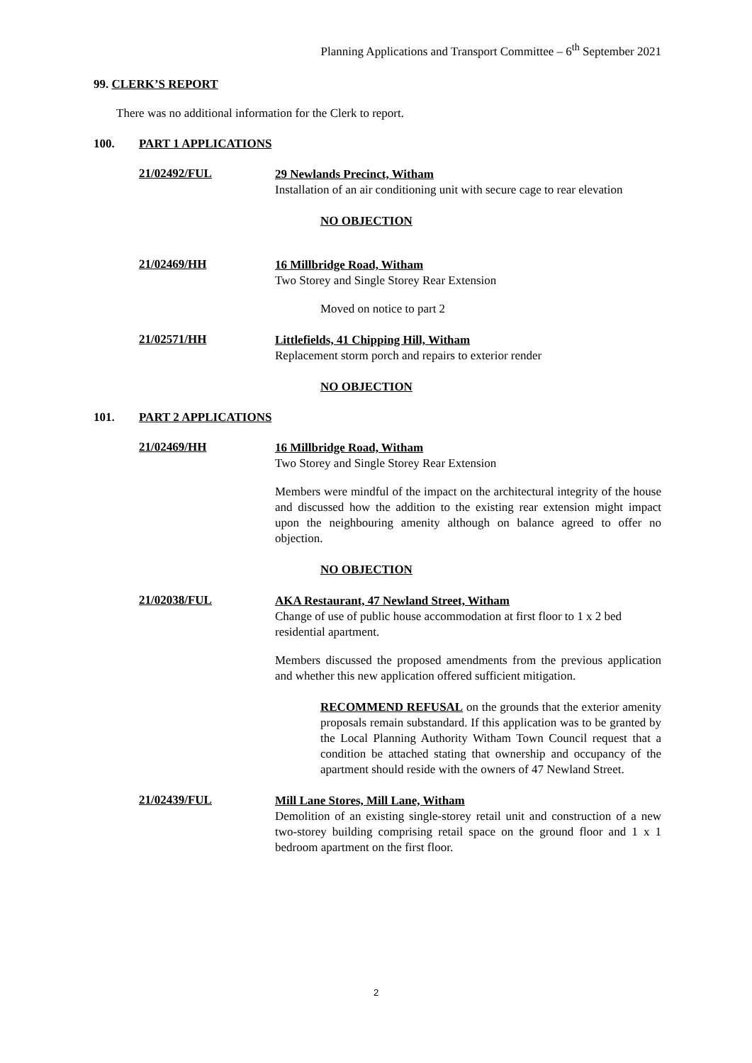Planning Applications and Transport Committee – 6<sup>th</sup> September 2021
99. CLERK’S REPORT
There was no additional information for the Clerk to report.
100. PART 1 APPLICATIONS
21/02492/FUL
29 Newlands Precinct, Witham
Installation of an air conditioning unit with secure cage to rear elevation
NO OBJECTION
21/02469/HH
16 Millbridge Road, Witham
Two Storey and Single Storey Rear Extension
Moved on notice to part 2
21/02571/HH
Littlefields, 41 Chipping Hill, Witham
Replacement storm porch and repairs to exterior render
NO OBJECTION
101. PART 2 APPLICATIONS
21/02469/HH
16 Millbridge Road, Witham
Two Storey and Single Storey Rear Extension
Members were mindful of the impact on the architectural integrity of the house and discussed how the addition to the existing rear extension might impact upon the neighbouring amenity although on balance agreed to offer no objection.
NO OBJECTION
21/02038/FUL
AKA Restaurant, 47 Newland Street, Witham
Change of use of public house accommodation at first floor to 1 x 2 bed residential apartment.
Members discussed the proposed amendments from the previous application and whether this new application offered sufficient mitigation.
RECOMMEND REFUSAL on the grounds that the exterior amenity proposals remain substandard. If this application was to be granted by the Local Planning Authority Witham Town Council request that a condition be attached stating that ownership and occupancy of the apartment should reside with the owners of 47 Newland Street.
21/02439/FUL
Mill Lane Stores, Mill Lane, Witham
Demolition of an existing single-storey retail unit and construction of a new two-storey building comprising retail space on the ground floor and 1 x 1 bedroom apartment on the first floor.
2